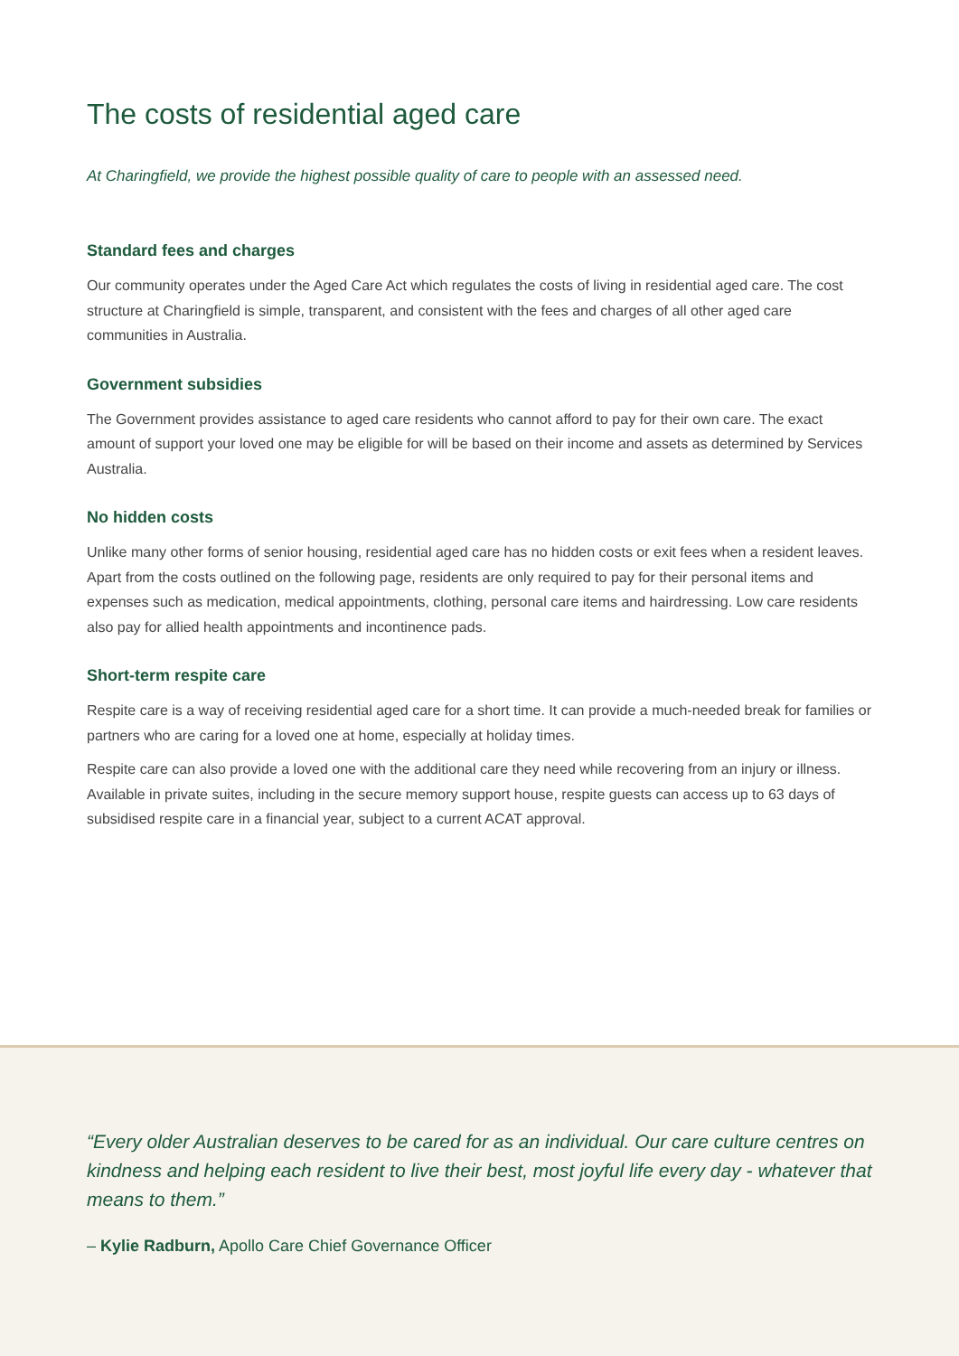The costs of residential aged care
At Charingfield, we provide the highest possible quality of care to people with an assessed need.
Standard fees and charges
Our community operates under the Aged Care Act which regulates the costs of living in residential aged care. The cost structure at Charingfield is simple, transparent, and consistent with the fees and charges of all other aged care communities in Australia.
Government subsidies
The Government provides assistance to aged care residents who cannot afford to pay for their own care. The exact amount of support your loved one may be eligible for will be based on their income and assets as determined by Services Australia.
No hidden costs
Unlike many other forms of senior housing, residential aged care has no hidden costs or exit fees when a resident leaves. Apart from the costs outlined on the following page, residents are only required to pay for their personal items and expenses such as medication, medical appointments, clothing, personal care items and hairdressing. Low care residents also pay for allied health appointments and incontinence pads.
Short-term respite care
Respite care is a way of receiving residential aged care for a short time. It can provide a much-needed break for families or partners who are caring for a loved one at home, especially at holiday times.
Respite care can also provide a loved one with the additional care they need while recovering from an injury or illness. Available in private suites, including in the secure memory support house, respite guests can access up to 63 days of subsidised respite care in a financial year, subject to a current ACAT approval.
“Every older Australian deserves to be cared for as an individual. Our care culture centres on kindness and helping each resident to live their best, most joyful life every day - whatever that means to them.”
– Kylie Radburn, Apollo Care Chief Governance Officer